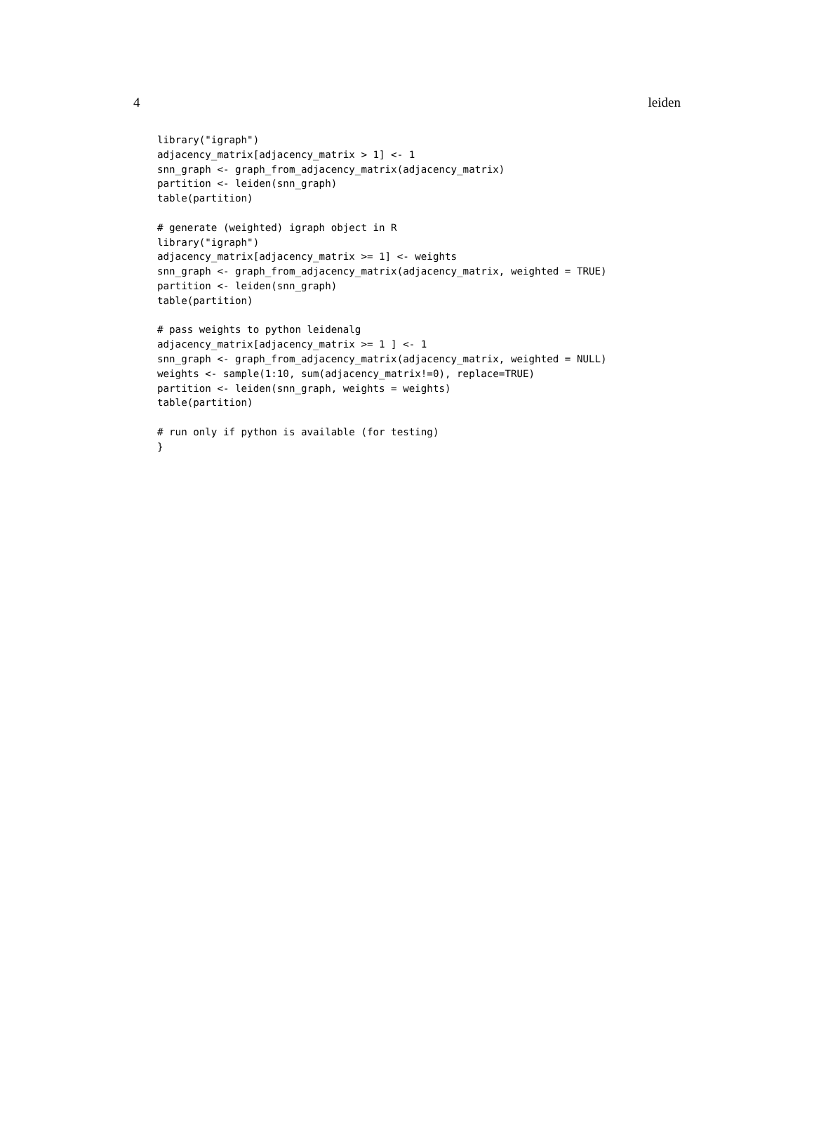4 leiden
library("igraph")
adjacency_matrix[adjacency_matrix > 1] <- 1
snn_graph <- graph_from_adjacency_matrix(adjacency_matrix)
partition <- leiden(snn_graph)
table(partition)

# generate (weighted) igraph object in R
library("igraph")
adjacency_matrix[adjacency_matrix >= 1] <- weights
snn_graph <- graph_from_adjacency_matrix(adjacency_matrix, weighted = TRUE)
partition <- leiden(snn_graph)
table(partition)

# pass weights to python leidenalg
adjacency_matrix[adjacency_matrix >= 1 ] <- 1
snn_graph <- graph_from_adjacency_matrix(adjacency_matrix, weighted = NULL)
weights <- sample(1:10, sum(adjacency_matrix!=0), replace=TRUE)
partition <- leiden(snn_graph, weights = weights)
table(partition)

# run only if python is available (for testing)
}